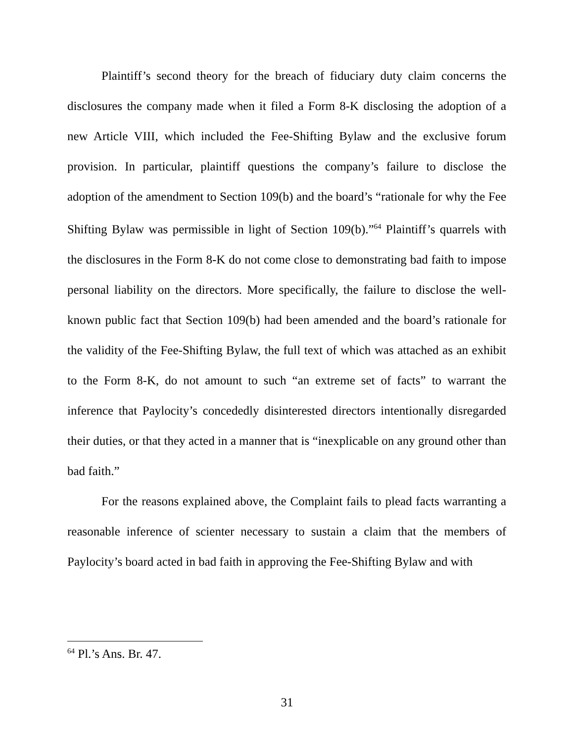Plaintiff’s second theory for the breach of fiduciary duty claim concerns the disclosures the company made when it filed a Form 8-K disclosing the adoption of a new Article VIII, which included the Fee-Shifting Bylaw and the exclusive forum provision. In particular, plaintiff questions the company’s failure to disclose the adoption of the amendment to Section 109(b) and the board’s “rationale for why the Fee Shifting Bylaw was permissible in light of Section 109(b).”<sup>64</sup> Plaintiff’s quarrels with the disclosures in the Form 8-K do not come close to demonstrating bad faith to impose personal liability on the directors. More specifically, the failure to disclose the well-known public fact that Section 109(b) had been amended and the board’s rationale for the validity of the Fee-Shifting Bylaw, the full text of which was attached as an exhibit to the Form 8-K, do not amount to such “an extreme set of facts” to warrant the inference that Paylocity’s concededly disinterested directors intentionally disregarded their duties, or that they acted in a manner that is “inexplicable on any ground other than bad faith.”
For the reasons explained above, the Complaint fails to plead facts warranting a reasonable inference of scienter necessary to sustain a claim that the members of Paylocity’s board acted in bad faith in approving the Fee-Shifting Bylaw and with
<sup>64</sup> Pl.’s Ans. Br. 47.
31